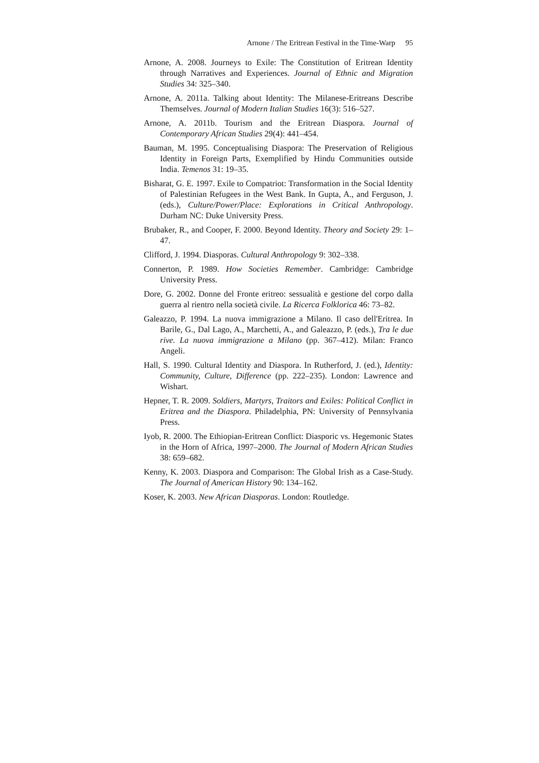Arnone / The Eritrean Festival in the Time-Warp 95
Arnone, A. 2008. Journeys to Exile: The Constitution of Eritrean Identity through Narratives and Experiences. Journal of Ethnic and Migration Studies 34: 325–340.
Arnone, A. 2011a. Talking about Identity: The Milanese-Eritreans Describe Themselves. Journal of Modern Italian Studies 16(3): 516–527.
Arnone, A. 2011b. Tourism and the Eritrean Diaspora. Journal of Contemporary African Studies 29(4): 441–454.
Bauman, M. 1995. Conceptualising Diaspora: The Preservation of Religious Identity in Foreign Parts, Exemplified by Hindu Communities outside India. Temenos 31: 19–35.
Bisharat, G. E. 1997. Exile to Compatriot: Transformation in the Social Identity of Palestinian Refugees in the West Bank. In Gupta, A., and Ferguson, J. (eds.), Culture/Power/Place: Explorations in Critical Anthropology. Durham NC: Duke University Press.
Brubaker, R., and Cooper, F. 2000. Beyond Identity. Theory and Society 29: 1–47.
Clifford, J. 1994. Diasporas. Cultural Anthropology 9: 302–338.
Connerton, P. 1989. How Societies Remember. Cambridge: Cambridge University Press.
Dore, G. 2002. Donne del Fronte eritreo: sessualità e gestione del corpo dalla guerra al rientro nella società civile. La Ricerca Folklorica 46: 73–82.
Galeazzo, P. 1994. La nuova immigrazione a Milano. Il caso dell'Eritrea. In Barile, G., Dal Lago, A., Marchetti, A., and Galeazzo, P. (eds.), Tra le due rive. La nuova immigrazione a Milano (pp. 367–412). Milan: Franco Angeli.
Hall, S. 1990. Cultural Identity and Diaspora. In Rutherford, J. (ed.), Identity: Community, Culture, Difference (pp. 222–235). London: Lawrence and Wishart.
Hepner, T. R. 2009. Soldiers, Martyrs, Traitors and Exiles: Political Conflict in Eritrea and the Diaspora. Philadelphia, PN: University of Pennsylvania Press.
Iyob, R. 2000. The Ethiopian-Eritrean Conflict: Diasporic vs. Hegemonic States in the Horn of Africa, 1997–2000. The Journal of Modern African Studies 38: 659–682.
Kenny, K. 2003. Diaspora and Comparison: The Global Irish as a Case-Study. The Journal of American History 90: 134–162.
Koser, K. 2003. New African Diasporas. London: Routledge.